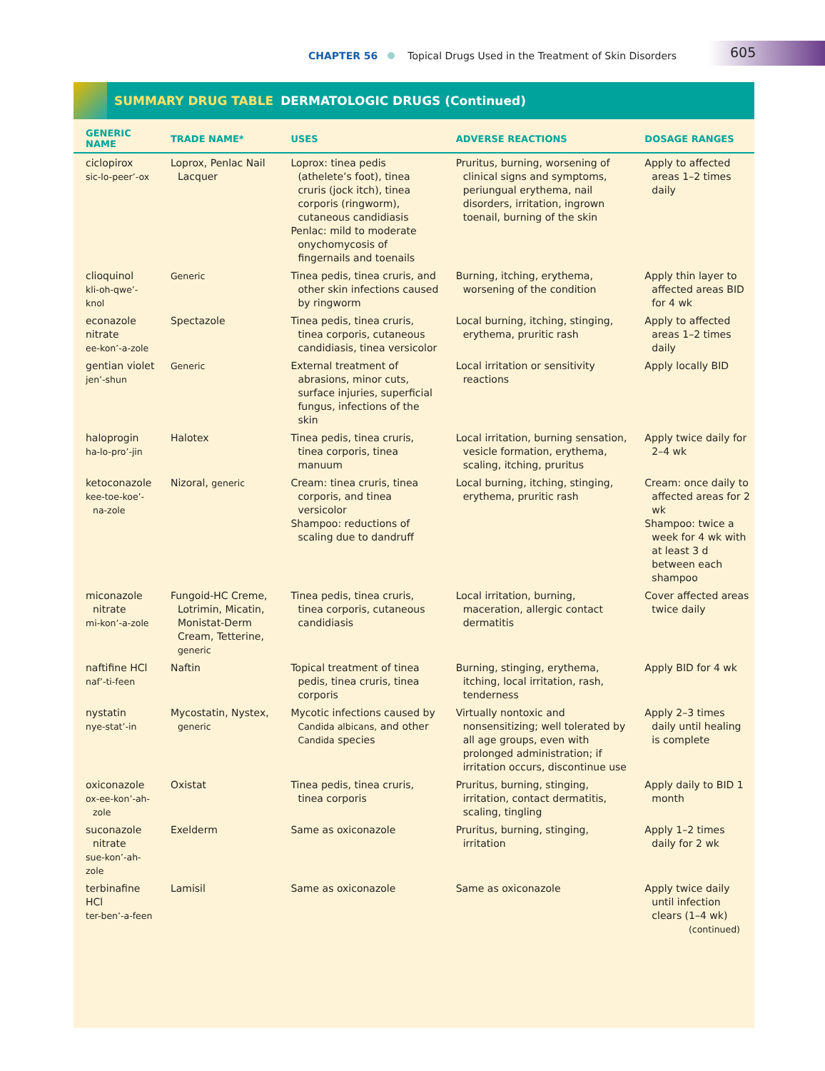CHAPTER 56 Topical Drugs Used in the Treatment of Skin Disorders
605
SUMMARY DRUG TABLE DERMATOLOGIC DRUGS (Continued)
| GENERIC NAME | TRADE NAME* | USES | ADVERSE REACTIONS | DOSAGE RANGES |
| --- | --- | --- | --- | --- |
| ciclopirox sic-lo-peer’-ox | Loprox, Penlac Nail Lacquer | Loprox: tinea pedis (athelete’s foot), tinea cruris (jock itch), tinea corporis (ringworm), cutaneous candidiasis Penlac: mild to moderate onychomycosis of fingernails and toenails | Pruritus, burning, worsening of clinical signs and symptoms, periungual erythema, nail disorders, irritation, ingrown toenail, burning of the skin | Apply to affected areas 1–2 times daily |
| clioquinol kli-oh-qwe’-knol | Generic | Tinea pedis, tinea cruris, and other skin infections caused by ringworm | Burning, itching, erythema, worsening of the condition | Apply thin layer to affected areas BID for 4 wk |
| econazole nitrate ee-kon’-a-zole | Spectazole | Tinea pedis, tinea cruris, tinea corporis, cutaneous candidiasis, tinea versicolor | Local burning, itching, stinging, erythema, pruritic rash | Apply to affected areas 1–2 times daily |
| gentian violet jen’-shun | Generic | External treatment of abrasions, minor cuts, surface injuries, superficial fungus, infections of the skin | Local irritation or sensitivity reactions | Apply locally BID |
| haloprogin ha-lo-pro’-jin | Halotex | Tinea pedis, tinea cruris, tinea corporis, tinea manuum | Local irritation, burning sensation, vesicle formation, erythema, scaling, itching, pruritus | Apply twice daily for 2–4 wk |
| ketoconazole kee-toe-koe’-na-zole | Nizoral, generic | Cream: tinea cruris, tinea corporis, and tinea versicolor Shampoo: reductions of scaling due to dandruff | Local burning, itching, stinging, erythema, pruritic rash | Cream: once daily to affected areas for 2 wk Shampoo: twice a week for 4 wk with at least 3 d between each shampoo |
| miconazole nitrate mi-kon’-a-zole | Fungoid-HC Creme, Lotrimin, Micatin, Monistat-Derm Cream, Tetterine, generic | Tinea pedis, tinea cruris, tinea corporis, cutaneous candidiasis | Local irritation, burning, maceration, allergic contact dermatitis | Cover affected areas twice daily |
| naftifine HCl naf’-ti-feen | Naftin | Topical treatment of tinea pedis, tinea cruris, tinea corporis | Burning, stinging, erythema, itching, local irritation, rash, tenderness | Apply BID for 4 wk |
| nystatin nye-stat’-in | Mycostatin, Nystex, generic | Mycotic infections caused by Candida albicans, and other Candida species | Virtually nontoxic and nonsensitizing; well tolerated by all age groups, even with prolonged administration; if irritation occurs, discontinue use | Apply 2–3 times daily until healing is complete |
| oxiconazole ox-ee-kon’-ah-zole | Oxistat | Tinea pedis, tinea cruris, tinea corporis | Pruritus, burning, stinging, irritation, contact dermatitis, scaling, tingling | Apply daily to BID 1 month |
| suconazole nitrate sue-kon’-ah-zole | Exelderm | Same as oxiconazole | Pruritus, burning, stinging, irritation | Apply 1–2 times daily for 2 wk |
| terbinafine HCl ter-ben’-a-feen | Lamisil | Same as oxiconazole | Same as oxiconazole | Apply twice daily until infection clears (1–4 wk) (continued) |